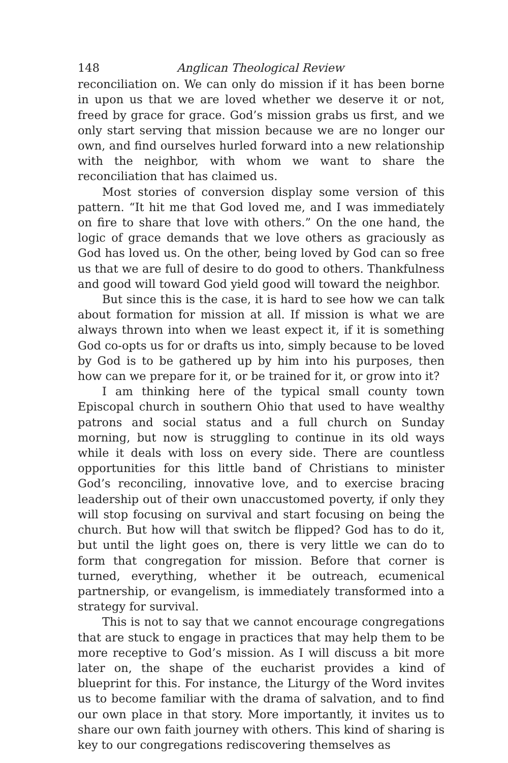148 Anglican Theological Review
reconciliation on. We can only do mission if it has been borne in upon us that we are loved whether we deserve it or not, freed by grace for grace. God’s mission grabs us first, and we only start serving that mission because we are no longer our own, and find ourselves hurled forward into a new relationship with the neighbor, with whom we want to share the reconciliation that has claimed us.
Most stories of conversion display some version of this pattern. “It hit me that God loved me, and I was immediately on fire to share that love with others.” On the one hand, the logic of grace demands that we love others as graciously as God has loved us. On the other, being loved by God can so free us that we are full of desire to do good to others. Thankfulness and good will toward God yield good will toward the neighbor.
But since this is the case, it is hard to see how we can talk about formation for mission at all. If mission is what we are always thrown into when we least expect it, if it is something God co-opts us for or drafts us into, simply because to be loved by God is to be gathered up by him into his purposes, then how can we prepare for it, or be trained for it, or grow into it?
I am thinking here of the typical small county town Episcopal church in southern Ohio that used to have wealthy patrons and social status and a full church on Sunday morning, but now is struggling to continue in its old ways while it deals with loss on every side. There are countless opportunities for this little band of Christians to minister God’s reconciling, innovative love, and to exercise bracing leadership out of their own unaccustomed poverty, if only they will stop focusing on survival and start focusing on being the church. But how will that switch be flipped? God has to do it, but until the light goes on, there is very little we can do to form that congregation for mission. Before that corner is turned, everything, whether it be outreach, ecumenical partnership, or evangelism, is immediately transformed into a strategy for survival.
This is not to say that we cannot encourage congregations that are stuck to engage in practices that may help them to be more receptive to God’s mission. As I will discuss a bit more later on, the shape of the eucharist provides a kind of blueprint for this. For instance, the Liturgy of the Word invites us to become familiar with the drama of salvation, and to find our own place in that story. More importantly, it invites us to share our own faith journey with others. This kind of sharing is key to our congregations rediscovering themselves as